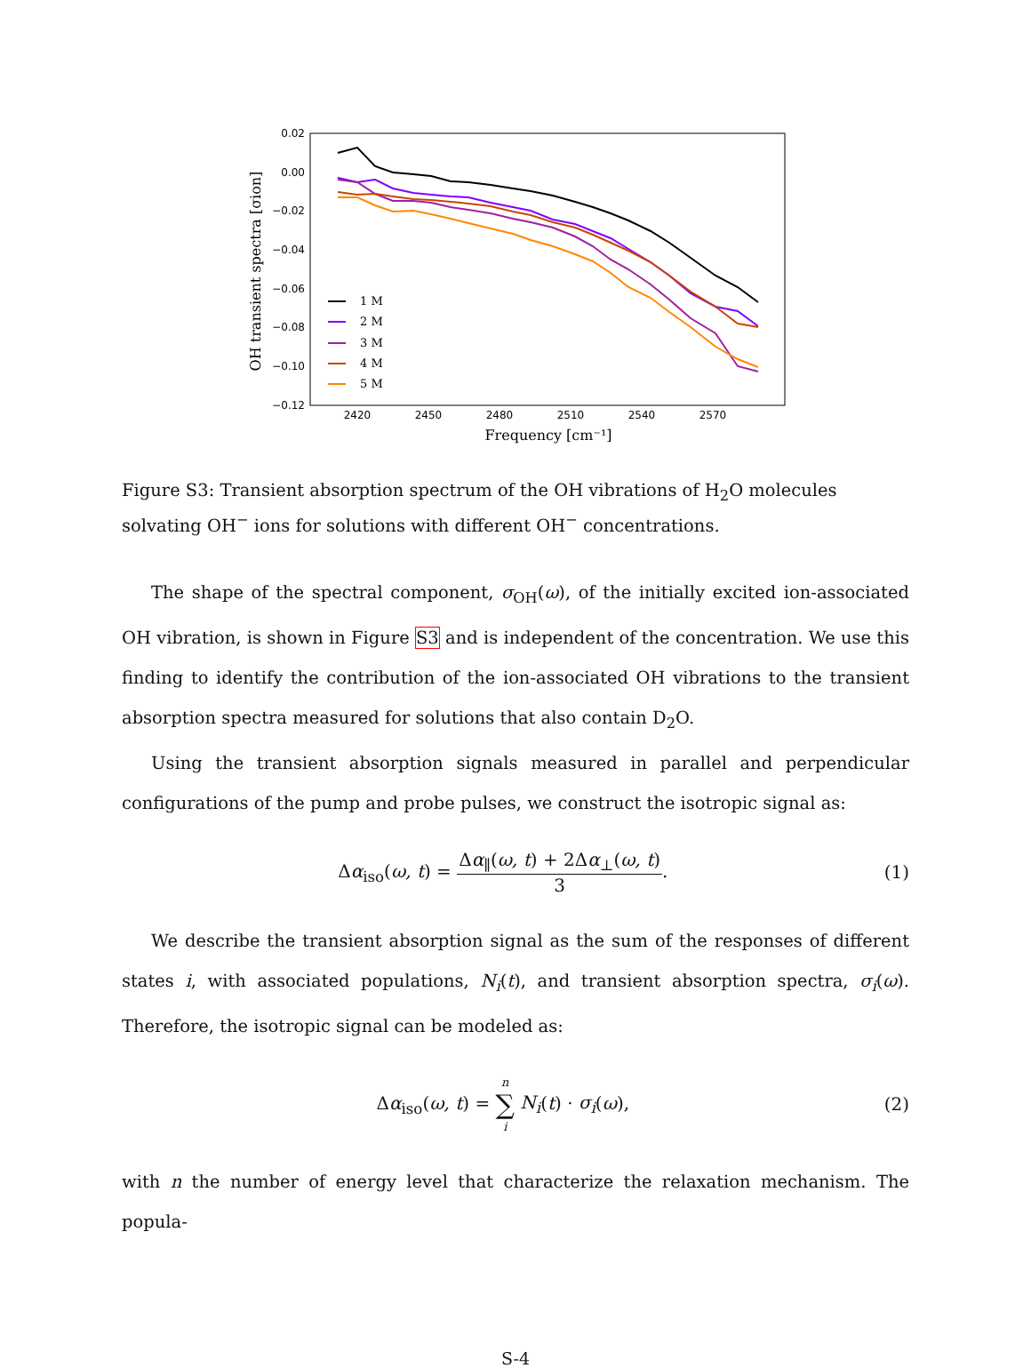0.02
0.00
−0.02
−0.04
−0.06
−0.08
−0.10
−0.12
2420
2450
2480
2510
2540
2570
Frequency [cm⁻¹]
OH transient spectra [σion]
1 M
2 M
3 M
4 M
5 M
Figure S3: Transient absorption spectrum of the OH vibrations of H<sub>2</sub>O molecules solvating OH<sup>−</sup> ions for solutions with different OH<sup>−</sup> concentrations.
The shape of the spectral component, σ<sub>OH</sub>(ω), of the initially excited ion-associated OH vibration, is shown in Figure S3 and is independent of the concentration. We use this finding to identify the contribution of the ion-associated OH vibrations to the transient absorption spectra measured for solutions that also contain D<sub>2</sub>O.
Using the transient absorption signals measured in parallel and perpendicular configurations of the pump and probe pulses, we construct the isotropic signal as:
Δα<sub>iso</sub>(ω, t) = Δα<sub>∥</sub>(ω, t) + 2Δα<sub>⊥</sub>(ω, t) 3.
(1)
We describe the transient absorption signal as the sum of the responses of different states i, with associated populations, N<sub>i</sub>(t), and transient absorption spectra, σ<sub>i</sub>(ω). Therefore, the isotropic signal can be modeled as:
Δα<sub>iso</sub>(ω, t) = n ∑ i N<sub>i</sub>(t) · σ<sub>i</sub>(ω),
(2)
with n the number of energy level that characterize the relaxation mechanism. The popula-
S-4